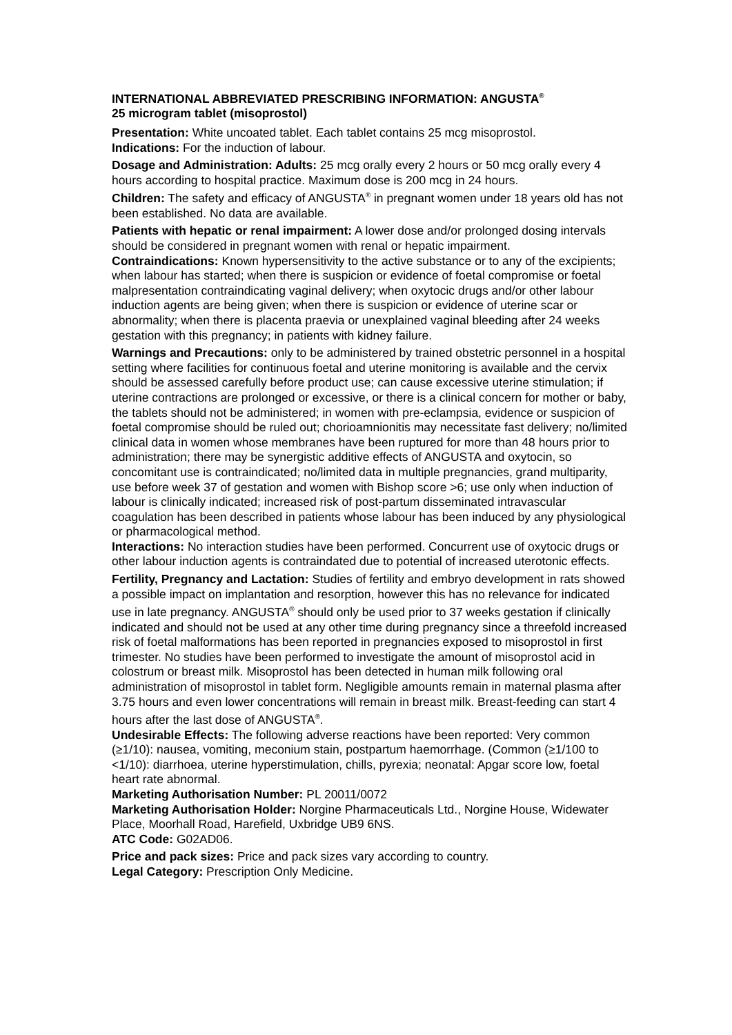INTERNATIONAL ABBREVIATED PRESCRIBING INFORMATION: ANGUSTA<sup>®</sup>
25 microgram tablet (misoprostol)
Presentation: White uncoated tablet. Each tablet contains 25 mcg misoprostol.
Indications: For the induction of labour.
Dosage and Administration: Adults: 25 mcg orally every 2 hours or 50 mcg orally every 4 hours according to hospital practice. Maximum dose is 200 mcg in 24 hours.
Children: The safety and efficacy of ANGUSTA<sup>®</sup> in pregnant women under 18 years old has not been established. No data are available.
Patients with hepatic or renal impairment: A lower dose and/or prolonged dosing intervals should be considered in pregnant women with renal or hepatic impairment.
Contraindications: Known hypersensitivity to the active substance or to any of the excipients; when labour has started; when there is suspicion or evidence of foetal compromise or foetal malpresentation contraindicating vaginal delivery; when oxytocic drugs and/or other labour induction agents are being given; when there is suspicion or evidence of uterine scar or abnormality; when there is placenta praevia or unexplained vaginal bleeding after 24 weeks gestation with this pregnancy; in patients with kidney failure.
Warnings and Precautions: only to be administered by trained obstetric personnel in a hospital setting where facilities for continuous foetal and uterine monitoring is available and the cervix should be assessed carefully before product use; can cause excessive uterine stimulation; if uterine contractions are prolonged or excessive, or there is a clinical concern for mother or baby, the tablets should not be administered; in women with pre-eclampsia, evidence or suspicion of foetal compromise should be ruled out; chorioamnionitis may necessitate fast delivery; no/limited clinical data in women whose membranes have been ruptured for more than 48 hours prior to administration; there may be synergistic additive effects of ANGUSTA and oxytocin, so concomitant use is contraindicated; no/limited data in multiple pregnancies, grand multiparity, use before week 37 of gestation and women with Bishop score >6; use only when induction of labour is clinically indicated; increased risk of post-partum disseminated intravascular coagulation has been described in patients whose labour has been induced by any physiological or pharmacological method.
Interactions: No interaction studies have been performed. Concurrent use of oxytocic drugs or other labour induction agents is contraindated due to potential of increased uterotonic effects.
Fertility, Pregnancy and Lactation: Studies of fertility and embryo development in rats showed a possible impact on implantation and resorption, however this has no relevance for indicated use in late pregnancy. ANGUSTA<sup>®</sup> should only be used prior to 37 weeks gestation if clinically indicated and should not be used at any other time during pregnancy since a threefold increased risk of foetal malformations has been reported in pregnancies exposed to misoprostol in first trimester. No studies have been performed to investigate the amount of misoprostol acid in colostrum or breast milk. Misoprostol has been detected in human milk following oral administration of misoprostol in tablet form. Negligible amounts remain in maternal plasma after 3.75 hours and even lower concentrations will remain in breast milk. Breast-feeding can start 4 hours after the last dose of ANGUSTA<sup>®</sup>.
Undesirable Effects: The following adverse reactions have been reported: Very common (≥1/10): nausea, vomiting, meconium stain, postpartum haemorrhage. (Common (≥1/100 to <1/10): diarrhoea, uterine hyperstimulation, chills, pyrexia; neonatal: Apgar score low, foetal heart rate abnormal.
Marketing Authorisation Number: PL 20011/0072
Marketing Authorisation Holder: Norgine Pharmaceuticals Ltd., Norgine House, Widewater Place, Moorhall Road, Harefield, Uxbridge UB9 6NS.
ATC Code: G02AD06.
Price and pack sizes: Price and pack sizes vary according to country.
Legal Category: Prescription Only Medicine.